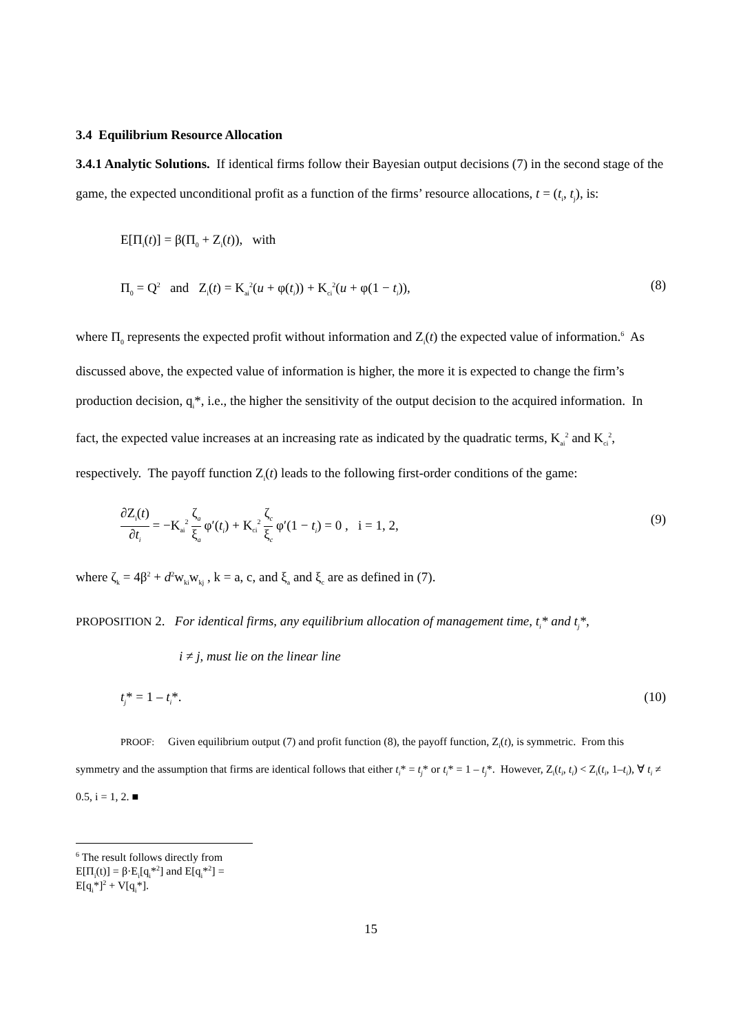3.4 Equilibrium Resource Allocation
3.4.1 Analytic Solutions. If identical firms follow their Bayesian output decisions (7) in the second stage of the game, the expected unconditional profit as a function of the firms’ resource allocations, t = (t<sub>i</sub>, t<sub>j</sub>), is:
E[Π<sub>i</sub>(t)] = β(Π<sub>0</sub> + Z<sub>i</sub>(t)), with
Π<sub>0</sub> = Q<sup>2</sup> and Z<sub>i</sub>(t) = K<sub>ai</sub><sup>2</sup>(u + φ(t<sub>i</sub>)) + K<sub>ci</sub><sup>2</sup>(u + φ(1 − t<sub>i</sub>)), (8)
where Π<sub>0</sub> represents the expected profit without information and Z<sub>i</sub>(t) the expected value of information.<sup>6</sup> As discussed above, the expected value of information is higher, the more it is expected to change the firm’s production decision, q<sub>i</sub>*, i.e., the higher the sensitivity of the output decision to the acquired information. In fact, the expected value increases at an increasing rate as indicated by the quadratic terms, K<sub>ai</sub><sup>2</sup> and K<sub>ci</sub><sup>2</sup>, respectively. The payoff function Z<sub>i</sub>(t) leads to the following first-order conditions of the game:
∂Z<sub>i</sub>(t) ∂t<sub>i</sub> = −K<sub>ai</sub><sup>2</sup> ζ<sub>a</sub> ξ<sub>a</sub> φ′(t<sub>i</sub>) + K<sub>ci</sub><sup>2</sup> ζ<sub>c</sub> ξ<sub>c</sub> φ′(1 − t<sub>i</sub>) = 0 , i = 1, 2, (9)
where ζ<sub>k</sub> = 4β<sup>2</sup> + d<sup>2</sup>w<sub>ki</sub>w<sub>kj</sub> , k = a, c, and ξ<sub>a</sub> and ξ<sub>c</sub> are as defined in (7).
PROPOSITION 2. For identical firms, any equilibrium allocation of management time, t<sub>i</sub>* and t<sub>j</sub>*,
i ≠ j, must lie on the linear line
t<sub>j</sub>* = 1 – t<sub>i</sub>*. (10)
PROOF: Given equilibrium output (7) and profit function (8), the payoff function, Z<sub>i</sub>(t), is symmetric. From this symmetry and the assumption that firms are identical follows that either t<sub>i</sub>* = t<sub>j</sub>* or t<sub>i</sub>* = 1 – t<sub>j</sub>*. However, Z<sub>i</sub>(t<sub>i</sub>, t<sub>i</sub>) < Z<sub>i</sub>(t<sub>i</sub>, 1–t<sub>i</sub>), ∀ t<sub>i</sub> ≠ 0.5, i = 1, 2. ■
<sup>6</sup> The result follows directly from E[Π<sub>i</sub>(t)] = β·E<sub>i</sub>[q<sub>i</sub>*<sup>2</sup>] and E[q<sub>i</sub>*<sup>2</sup>] = E[q<sub>i</sub>*]<sup>2</sup> + V[q<sub>i</sub>*].
15